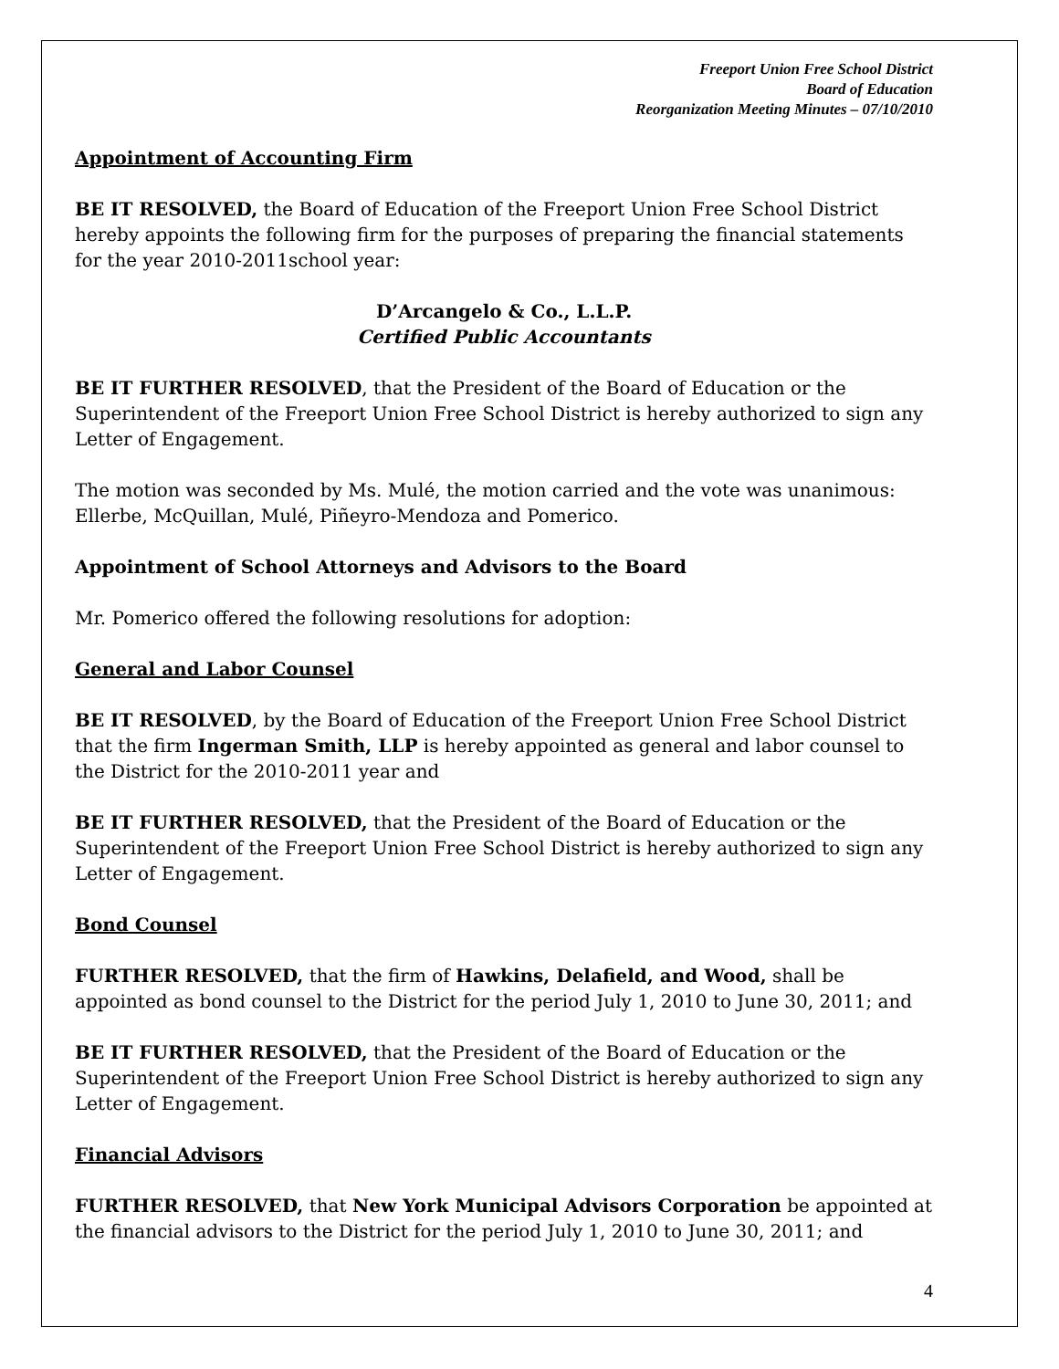Freeport Union Free School District
Board of Education
Reorganization Meeting Minutes – 07/10/2010
Appointment of Accounting Firm
BE IT RESOLVED, the Board of Education of the Freeport Union Free School District hereby appoints the following firm for the purposes of preparing the financial statements for the year 2010-2011school year:
D’Arcangelo & Co., L.L.P.
Certified Public Accountants
BE IT FURTHER RESOLVED, that the President of the Board of Education or the Superintendent of the Freeport Union Free School District is hereby authorized to sign any Letter of Engagement.
The motion was seconded by Ms. Mulé, the motion carried and the vote was unanimous: Ellerbe, McQuillan, Mulé, Piñeyro-Mendoza and Pomerico.
Appointment of School Attorneys and Advisors to the Board
Mr. Pomerico offered the following resolutions for adoption:
General and Labor Counsel
BE IT RESOLVED, by the Board of Education of the Freeport Union Free School District that the firm Ingerman Smith, LLP is hereby appointed as general and labor counsel to the District for the 2010-2011 year and
BE IT FURTHER RESOLVED, that the President of the Board of Education or the Superintendent of the Freeport Union Free School District is hereby authorized to sign any Letter of Engagement.
Bond Counsel
FURTHER RESOLVED, that the firm of Hawkins, Delafield, and Wood, shall be appointed as bond counsel to the District for the period July 1, 2010 to June 30, 2011; and
BE IT FURTHER RESOLVED, that the President of the Board of Education or the Superintendent of the Freeport Union Free School District is hereby authorized to sign any Letter of Engagement.
Financial Advisors
FURTHER RESOLVED, that New York Municipal Advisors Corporation be appointed at the financial advisors to the District for the period July 1, 2010 to June 30, 2011; and
4